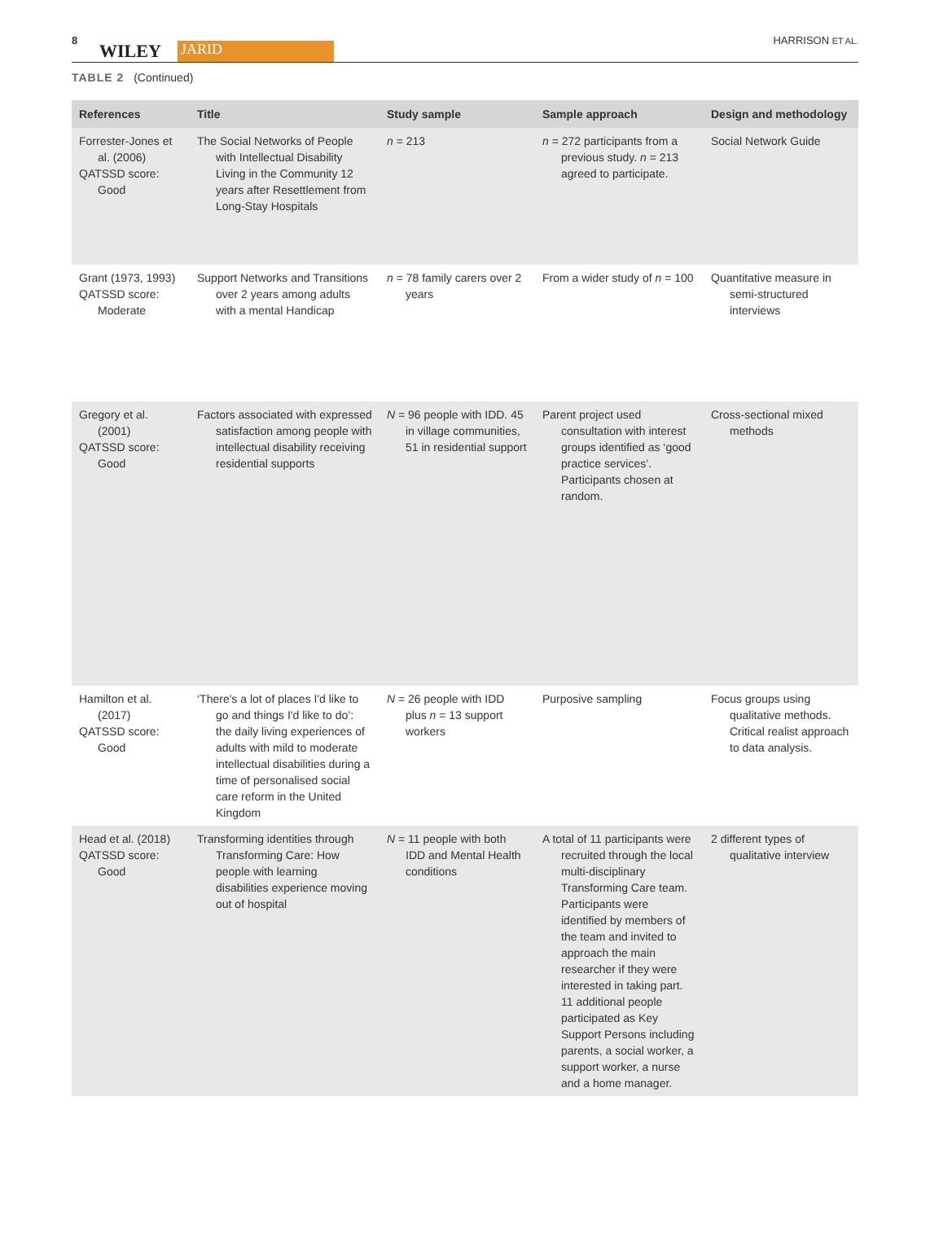8
WILEY JARID
HARRISON ET AL.
TABLE 2 (Continued)
| References | Title | Study sample | Sample approach | Design and methodology |
| --- | --- | --- | --- | --- |
| Forrester-Jones et al. (2006) QATSSD score: Good | The Social Networks of People with Intellectual Disability Living in the Community 12 years after Resettlement from Long-Stay Hospitals | n = 213 | n = 272 participants from a previous study. n = 213 agreed to participate. | Social Network Guide |
| Grant (1973, 1993) QATSSD score: Moderate | Support Networks and Transitions over 2 years among adults with a mental Handicap | n = 78 family carers over 2 years | From a wider study of n = 100 | Quantitative measure in semi-structured interviews |
| Gregory et al. (2001) QATSSD score: Good | Factors associated with expressed satisfaction among people with intellectual disability receiving residential supports | N = 96 people with IDD. 45 in village communities, 51 in residential support | Parent project used consultation with interest groups identified as ‘good practice services’. Participants chosen at random. | Cross-sectional mixed methods |
| Hamilton et al. (2017) QATSSD score: Good | ‘There's a lot of places I'd like to go and things I'd like to do’: the daily living experiences of adults with mild to moderate intellectual disabilities during a time of personalised social care reform in the United Kingdom | N = 26 people with IDD plus n = 13 support workers | Purposive sampling | Focus groups using qualitative methods. Critical realist approach to data analysis. |
| Head et al. (2018) QATSSD score: Good | Transforming identities through Transforming Care: How people with learning disabilities experience moving out of hospital | N = 11 people with both IDD and Mental Health conditions | A total of 11 participants were recruited through the local multi-disciplinary Transforming Care team. Participants were identified by members of the team and invited to approach the main researcher if they were interested in taking part. 11 additional people participated as Key Support Persons including parents, a social worker, a support worker, a nurse and a home manager. | 2 different types of qualitative interview |